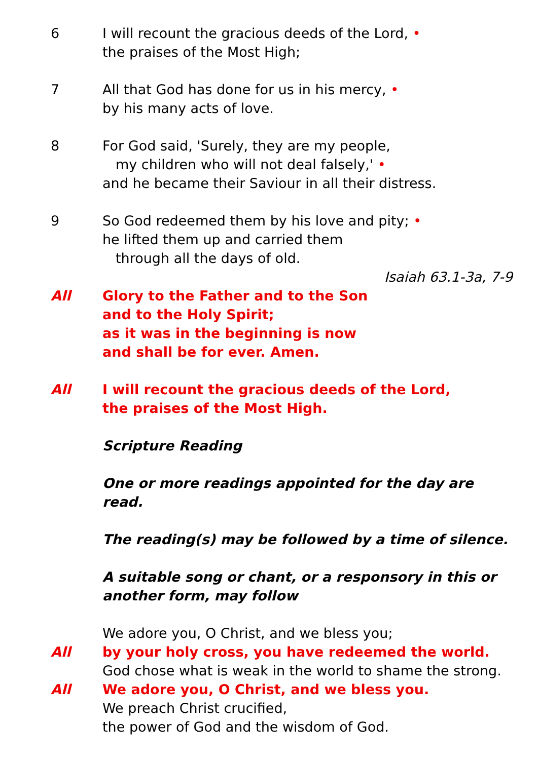6 I will recount the gracious deeds of the Lord, •
the praises of the Most High;
7 All that God has done for us in his mercy, •
by his many acts of love.
8 For God said, 'Surely, they are my people,
my children who will not deal falsely,' •
and he became their Saviour in all their distress.
9 So God redeemed them by his love and pity; •
he lifted them up and carried them
through all the days of old.
Isaiah 63.1-3a, 7-9
All Glory to the Father and to the Son
and to the Holy Spirit;
as it was in the beginning is now
and shall be for ever. Amen.
All I will recount the gracious deeds of the Lord,
the praises of the Most High.
Scripture Reading
One or more readings appointed for the day are read.
The reading(s) may be followed by a time of silence.
A suitable song or chant, or a responsory in this or another form, may follow
We adore you, O Christ, and we bless you;
All by your holy cross, you have redeemed the world.
God chose what is weak in the world to shame the strong.
All We adore you, O Christ, and we bless you.
We preach Christ crucified,
the power of God and the wisdom of God.